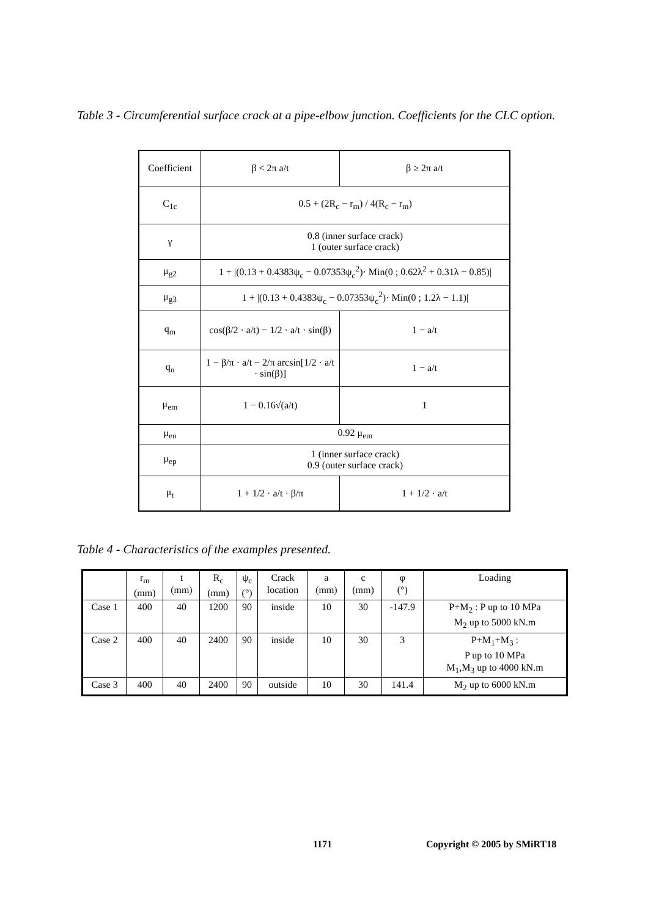Table 3 - Circumferential surface crack at a pipe-elbow junction. Coefficients for the CLC option.
| Coefficient | β < 2π a/t | β ≥ 2π a/t |
| C<sub>1c</sub> | 0.5 + (2R<sub>c</sub> − r<sub>m</sub>) / 4(R<sub>c</sub> − r<sub>m</sub>) | |
| γ | 0.8 (inner surface crack) 1 (outer surface crack) | |
| μ<sub>g2</sub> | 1 + /(0.13 + 0.4383ψ<sub>c</sub> − 0.07353ψ<sub>c</sub><sup>2</sup>)· Min(0 ; 0.62λ<sup>2</sup> + 0.31λ − 0.85)/ | |
| μ<sub>g3</sub> | 1 + /(0.13 + 0.4383ψ<sub>c</sub> − 0.07353ψ<sub>c</sub><sup>2</sup>)· Min(0 ; 1.2λ − 1.1)/ | |
| q<sub>m</sub> | cos(β/2 · a/t) − 1/2 · a/t · sin(β) | 1 − a/t |
| q<sub>n</sub> | 1 − β/π · a/t − 2/π arcsin[1/2 · a/t · sin(β)] | 1 − a/t |
| μ<sub>em</sub> | 1 − 0.16√(a/t) | 1 |
| μ<sub>en</sub> | 0.92 μ<sub>em</sub> | |
| μ<sub>ep</sub> | 1 (inner surface crack) 0.9 (outer surface crack) | |
| μ<sub>t</sub> | 1 + 1/2 · a/t · β/π | 1 + 1/2 · a/t |
Table 4 - Characteristics of the examples presented.
| | r<sub>m</sub> (mm) | t (mm) | R<sub>c</sub> (mm) | ψ<sub>c</sub> (°) | Crack location | a (mm) | c (mm) | φ (°) | Loading |
| --- | --- | --- | --- | --- | --- | --- | --- | --- | --- |
| Case 1 | 400 | 40 | 1200 | 90 | inside | 10 | 30 | -147.9 | P+M<sub>2</sub> : P up to 10 MPa M<sub>2</sub> up to 5000 kN.m |
| Case 2 | 400 | 40 | 2400 | 90 | inside | 10 | 30 | 3 | P+M<sub>1</sub>+M<sub>3</sub> : P up to 10 MPa M<sub>1</sub>,M<sub>3</sub> up to 4000 kN.m |
| Case 3 | 400 | 40 | 2400 | 90 | outside | 10 | 30 | 141.4 | M<sub>2</sub> up to 6000 kN.m |
1171 Copyright © 2005 by SMiRT18